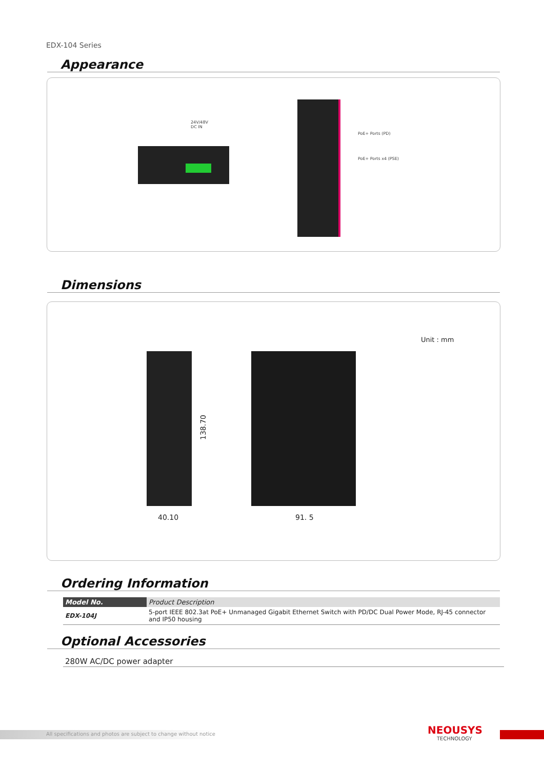EDX-104 Series
Appearance
24V/48V
DC IN
PoE+ Ports (PD)
PoE+ Ports x4 (PSE)
Dimensions
Unit : mm
138.70
40.10 91. 5
Ordering Information
| Model No. | Product Description |
| --- | --- |
| EDX-104J | 5-port IEEE 802.3at PoE+ Unmanaged Gigabit Ethernet Switch with PD/DC Dual Power Mode, RJ-45 connector and IP50 housing |
Optional Accessories
280W AC/DC power adapter
All specifications and photos are subject to change without notice
NEOUSYS
TECHNOLOGY